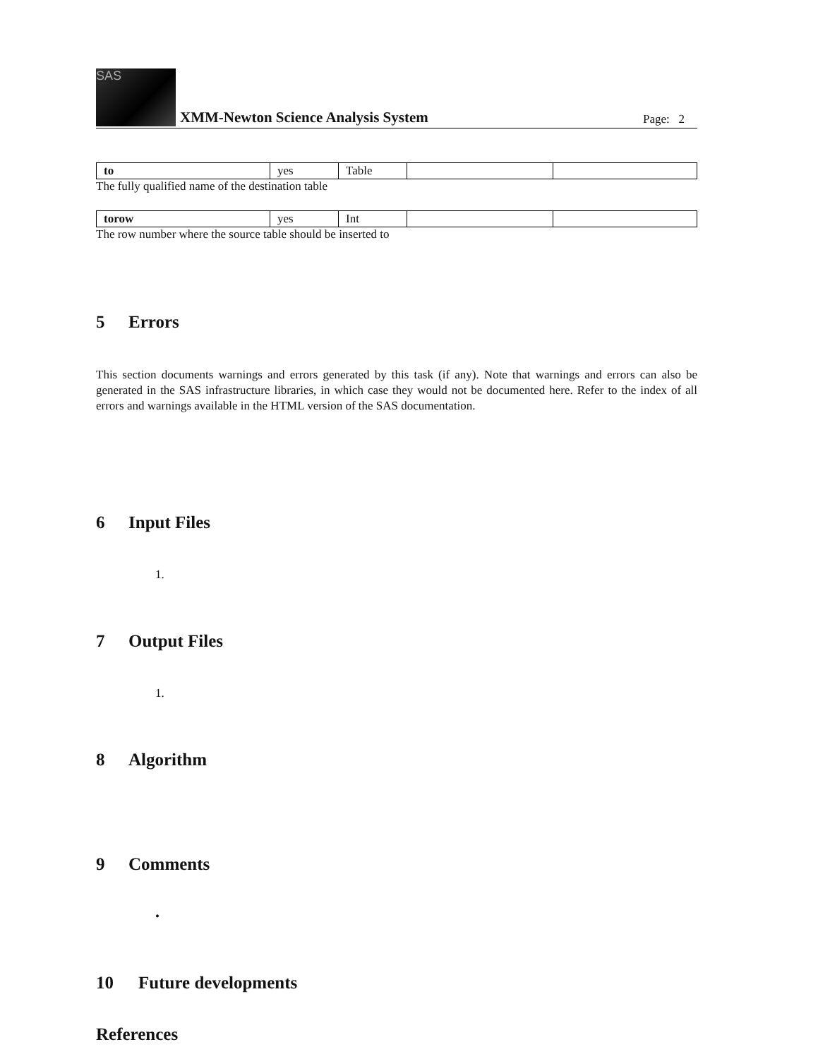SAS
XMM-Newton Science Analysis System
Page: 2
| to | yes | Table | | |
The fully qualified name of the destination table
| torow | yes | Int | | |
The row number where the source table should be inserted to
5 Errors
This section documents warnings and errors generated by this task (if any). Note that warnings and errors can also be generated in the SAS infrastructure libraries, in which case they would not be documented here. Refer to the index of all errors and warnings available in the HTML version of the SAS documentation.
6 Input Files
1.
7 Output Files
1.
8 Algorithm
9 Comments
•
10 Future developments
References